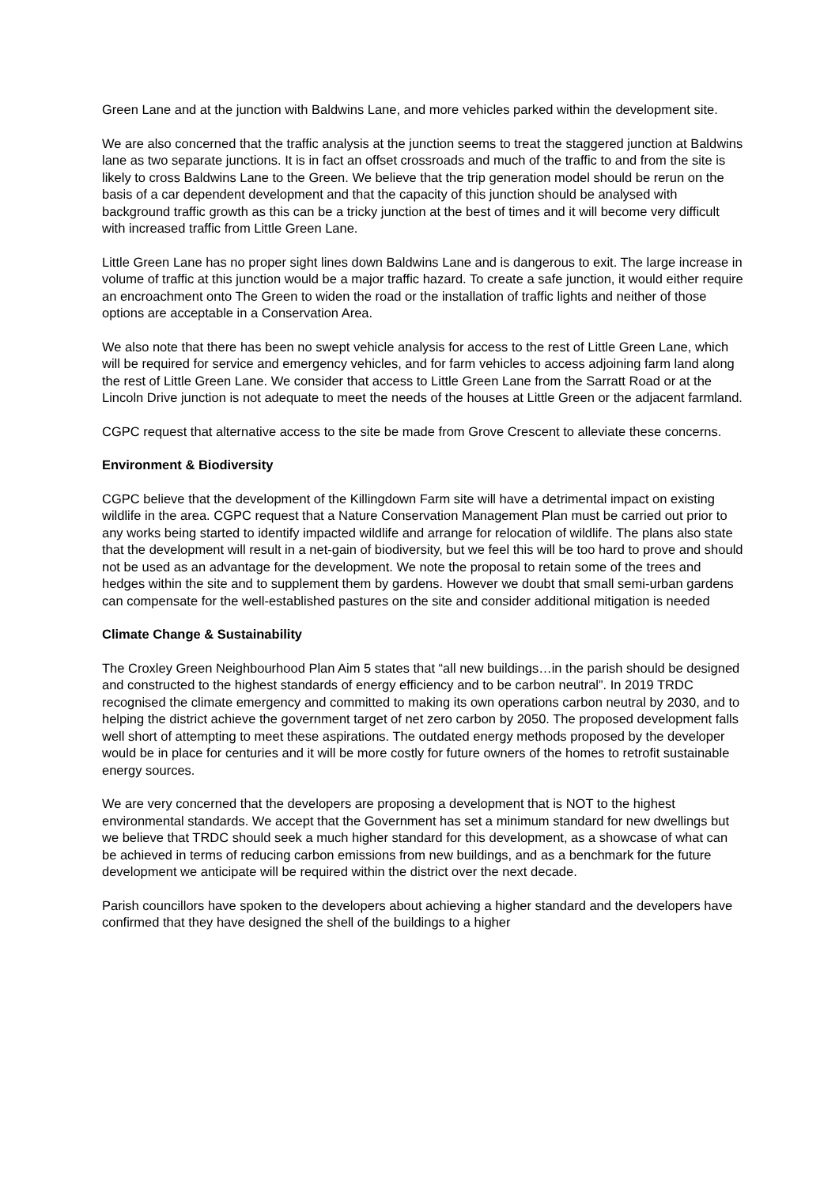Green Lane and at the junction with Baldwins Lane, and more vehicles parked within the development site.
We are also concerned that the traffic analysis at the junction seems to treat the staggered junction at Baldwins lane as two separate junctions. It is in fact an offset crossroads and much of the traffic to and from the site is likely to cross Baldwins Lane to the Green. We believe that the trip generation model should be rerun on the basis of a car dependent development and that the capacity of this junction should be analysed with background traffic growth as this can be a tricky junction at the best of times and it will become very difficult with increased traffic from Little Green Lane.
Little Green Lane has no proper sight lines down Baldwins Lane and is dangerous to exit. The large increase in volume of traffic at this junction would be a major traffic hazard. To create a safe junction, it would either require an encroachment onto The Green to widen the road or the installation of traffic lights and neither of those options are acceptable in a Conservation Area.
We also note that there has been no swept vehicle analysis for access to the rest of Little Green Lane, which will be required for service and emergency vehicles, and for farm vehicles to access adjoining farm land along the rest of Little Green Lane. We consider that access to Little Green Lane from the Sarratt Road or at the Lincoln Drive junction is not adequate to meet the needs of the houses at Little Green or the adjacent farmland.
CGPC request that alternative access to the site be made from Grove Crescent to alleviate these concerns.
Environment & Biodiversity
CGPC believe that the development of the Killingdown Farm site will have a detrimental impact on existing wildlife in the area. CGPC request that a Nature Conservation Management Plan must be carried out prior to any works being started to identify impacted wildlife and arrange for relocation of wildlife. The plans also state that the development will result in a net-gain of biodiversity, but we feel this will be too hard to prove and should not be used as an advantage for the development. We note the proposal to retain some of the trees and hedges within the site and to supplement them by gardens. However we doubt that small semi-urban gardens can compensate for the well-established pastures on the site and consider additional mitigation is needed
Climate Change & Sustainability
The Croxley Green Neighbourhood Plan Aim 5 states that “all new buildings…in the parish should be designed and constructed to the highest standards of energy efficiency and to be carbon neutral”. In 2019 TRDC recognised the climate emergency and committed to making its own operations carbon neutral by 2030, and to helping the district achieve the government target of net zero carbon by 2050. The proposed development falls well short of attempting to meet these aspirations. The outdated energy methods proposed by the developer would be in place for centuries and it will be more costly for future owners of the homes to retrofit sustainable energy sources.
We are very concerned that the developers are proposing a development that is NOT to the highest environmental standards. We accept that the Government has set a minimum standard for new dwellings but we believe that TRDC should seek a much higher standard for this development, as a showcase of what can be achieved in terms of reducing carbon emissions from new buildings, and as a benchmark for the future development we anticipate will be required within the district over the next decade.
Parish councillors have spoken to the developers about achieving a higher standard and the developers have confirmed that they have designed the shell of the buildings to a higher